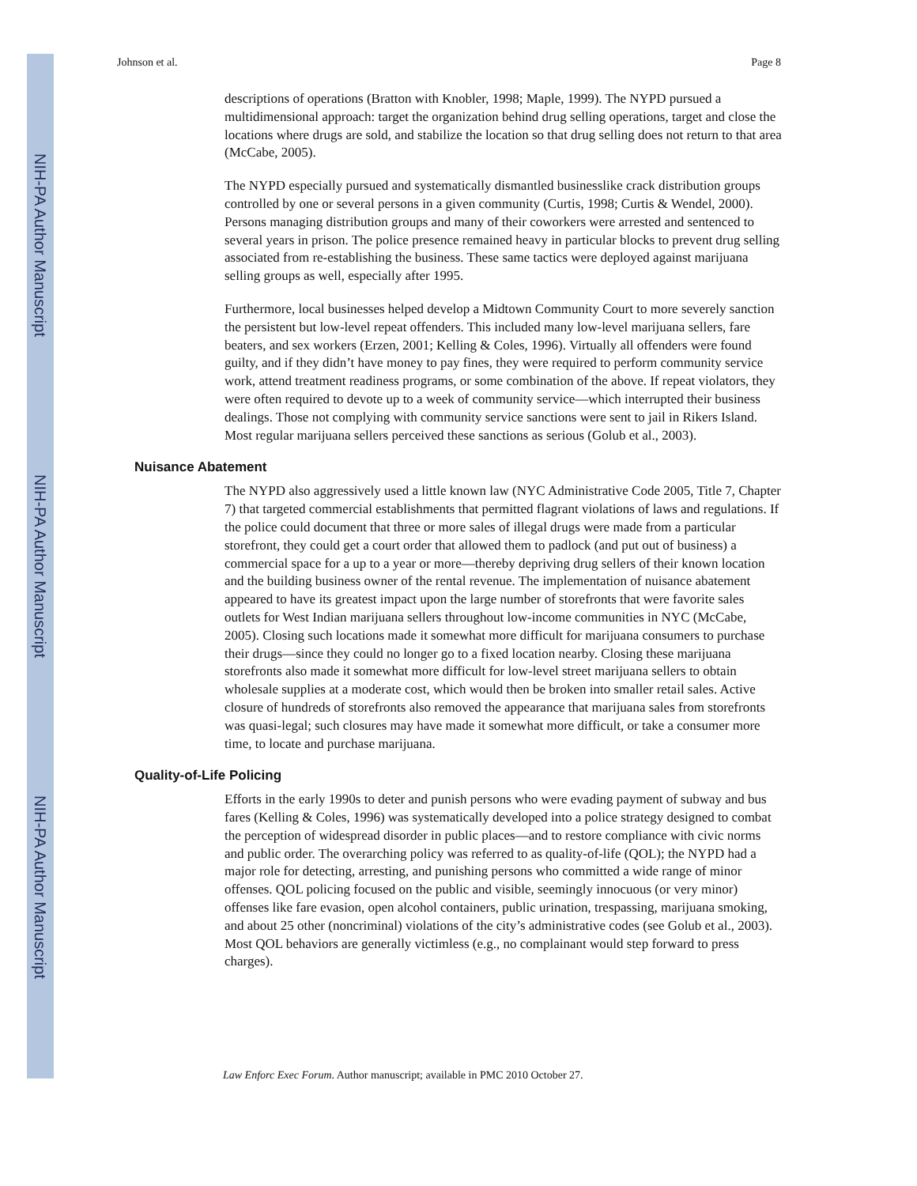NIH-PA Author Manuscript
NIH-PA Author Manuscript
NIH-PA Author Manuscript
Johnson et al. Page 8
descriptions of operations (Bratton with Knobler, 1998; Maple, 1999). The NYPD pursued a multidimensional approach: target the organization behind drug selling operations, target and close the locations where drugs are sold, and stabilize the location so that drug selling does not return to that area (McCabe, 2005).
The NYPD especially pursued and systematically dismantled businesslike crack distribution groups controlled by one or several persons in a given community (Curtis, 1998; Curtis & Wendel, 2000). Persons managing distribution groups and many of their coworkers were arrested and sentenced to several years in prison. The police presence remained heavy in particular blocks to prevent drug selling associated from re-establishing the business. These same tactics were deployed against marijuana selling groups as well, especially after 1995.
Furthermore, local businesses helped develop a Midtown Community Court to more severely sanction the persistent but low-level repeat offenders. This included many low-level marijuana sellers, fare beaters, and sex workers (Erzen, 2001; Kelling & Coles, 1996). Virtually all offenders were found guilty, and if they didn’t have money to pay fines, they were required to perform community service work, attend treatment readiness programs, or some combination of the above. If repeat violators, they were often required to devote up to a week of community service—which interrupted their business dealings. Those not complying with community service sanctions were sent to jail in Rikers Island. Most regular marijuana sellers perceived these sanctions as serious (Golub et al., 2003).
Nuisance Abatement
The NYPD also aggressively used a little known law (NYC Administrative Code 2005, Title 7, Chapter 7) that targeted commercial establishments that permitted flagrant violations of laws and regulations. If the police could document that three or more sales of illegal drugs were made from a particular storefront, they could get a court order that allowed them to padlock (and put out of business) a commercial space for a up to a year or more—thereby depriving drug sellers of their known location and the building business owner of the rental revenue. The implementation of nuisance abatement appeared to have its greatest impact upon the large number of storefronts that were favorite sales outlets for West Indian marijuana sellers throughout low-income communities in NYC (McCabe, 2005). Closing such locations made it somewhat more difficult for marijuana consumers to purchase their drugs—since they could no longer go to a fixed location nearby. Closing these marijuana storefronts also made it somewhat more difficult for low-level street marijuana sellers to obtain wholesale supplies at a moderate cost, which would then be broken into smaller retail sales. Active closure of hundreds of storefronts also removed the appearance that marijuana sales from storefronts was quasi-legal; such closures may have made it somewhat more difficult, or take a consumer more time, to locate and purchase marijuana.
Quality-of-Life Policing
Efforts in the early 1990s to deter and punish persons who were evading payment of subway and bus fares (Kelling & Coles, 1996) was systematically developed into a police strategy designed to combat the perception of widespread disorder in public places—and to restore compliance with civic norms and public order. The overarching policy was referred to as quality-of-life (QOL); the NYPD had a major role for detecting, arresting, and punishing persons who committed a wide range of minor offenses. QOL policing focused on the public and visible, seemingly innocuous (or very minor) offenses like fare evasion, open alcohol containers, public urination, trespassing, marijuana smoking, and about 25 other (noncriminal) violations of the city’s administrative codes (see Golub et al., 2003). Most QOL behaviors are generally victimless (e.g., no complainant would step forward to press charges).
Law Enforc Exec Forum. Author manuscript; available in PMC 2010 October 27.